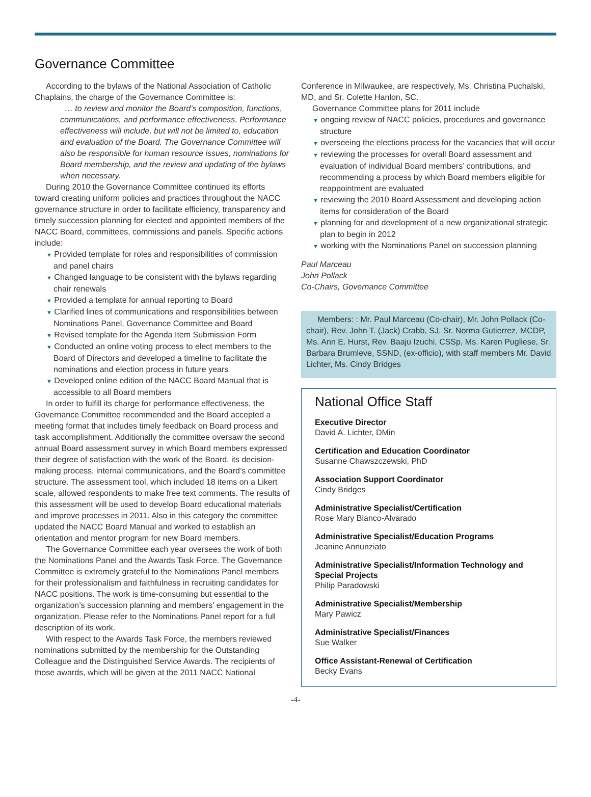Governance Committee
According to the bylaws of the National Association of Catholic Chaplains, the charge of the Governance Committee is:
… to review and monitor the Board’s composition, functions, communications, and performance effectiveness. Performance effectiveness will include, but will not be limited to, education and evaluation of the Board. The Governance Committee will also be responsible for human resource issues, nominations for Board membership, and the review and updating of the bylaws when necessary.
During 2010 the Governance Committee continued its efforts toward creating uniform policies and practices throughout the NACC governance structure in order to facilitate efficiency, transparency and timely succession planning for elected and appointed members of the NACC Board, committees, commissions and panels. Specific actions include:
▼ Provided template for roles and responsibilities of commission and panel chairs
▼ Changed language to be consistent with the bylaws regarding chair renewals
▼ Provided a template for annual reporting to Board
▼ Clarified lines of communications and responsibilities between Nominations Panel, Governance Committee and Board
▼ Revised template for the Agenda Item Submission Form
▼ Conducted an online voting process to elect members to the Board of Directors and developed a timeline to facilitate the nominations and election process in future years
▼ Developed online edition of the NACC Board Manual that is accessible to all Board members
In order to fulfill its charge for performance effectiveness, the Governance Committee recommended and the Board accepted a meeting format that includes timely feedback on Board process and task accomplishment. Additionally the committee oversaw the second annual Board assessment survey in which Board members expressed their degree of satisfaction with the work of the Board, its decision-making process, internal communications, and the Board’s committee structure. The assessment tool, which included 18 items on a Likert scale, allowed respondents to make free text comments. The results of this assessment will be used to develop Board educational materials and improve processes in 2011. Also in this category the committee updated the NACC Board Manual and worked to establish an orientation and mentor program for new Board members.
The Governance Committee each year oversees the work of both the Nominations Panel and the Awards Task Force. The Governance Committee is extremely grateful to the Nominations Panel members for their professionalism and faithfulness in recruiting candidates for NACC positions. The work is time-consuming but essential to the organization’s succession planning and members’ engagement in the organization. Please refer to the Nominations Panel report for a full description of its work.
With respect to the Awards Task Force, the members reviewed nominations submitted by the membership for the Outstanding Colleague and the Distinguished Service Awards. The recipients of those awards, which will be given at the 2011 NACC National
Conference in Milwaukee, are respectively, Ms. Christina Puchalski, MD, and Sr. Colette Hanlon, SC.
Governance Committee plans for 2011 include
▼ ongoing review of NACC policies, procedures and governance structure
▼ overseeing the elections process for the vacancies that will occur
▼ reviewing the processes for overall Board assessment and evaluation of individual Board members’ contributions, and recommending a process by which Board members eligible for reappointment are evaluated
▼ reviewing the 2010 Board Assessment and developing action items for consideration of the Board
▼ planning for and development of a new organizational strategic plan to begin in 2012
▼ working with the Nominations Panel on succession planning
Paul Marceau
John Pollack
Co-Chairs, Governance Committee
Members: : Mr. Paul Marceau (Co-chair), Mr. John Pollack (Co-chair), Rev. John T. (Jack) Crabb, SJ, Sr. Norma Gutierrez, MCDP, Ms. Ann E. Hurst, Rev. Baaju Izuchi, CSSp, Ms. Karen Pugliese, Sr. Barbara Brumleve, SSND, (ex-officio), with staff members Mr. David Lichter, Ms. Cindy Bridges
National Office Staff
Executive Director
David A. Lichter, DMin
Certification and Education Coordinator
Susanne Chawszczewski, PhD
Association Support Coordinator
Cindy Bridges
Administrative Specialist/Certification
Rose Mary Blanco-Alvarado
Administrative Specialist/Education Programs
Jeanine Annunziato
Administrative Specialist/Information Technology and Special Projects
Philip Paradowski
Administrative Specialist/Membership
Mary Pawicz
Administrative Specialist/Finances
Sue Walker
Office Assistant-Renewal of Certification
Becky Evans
-4-